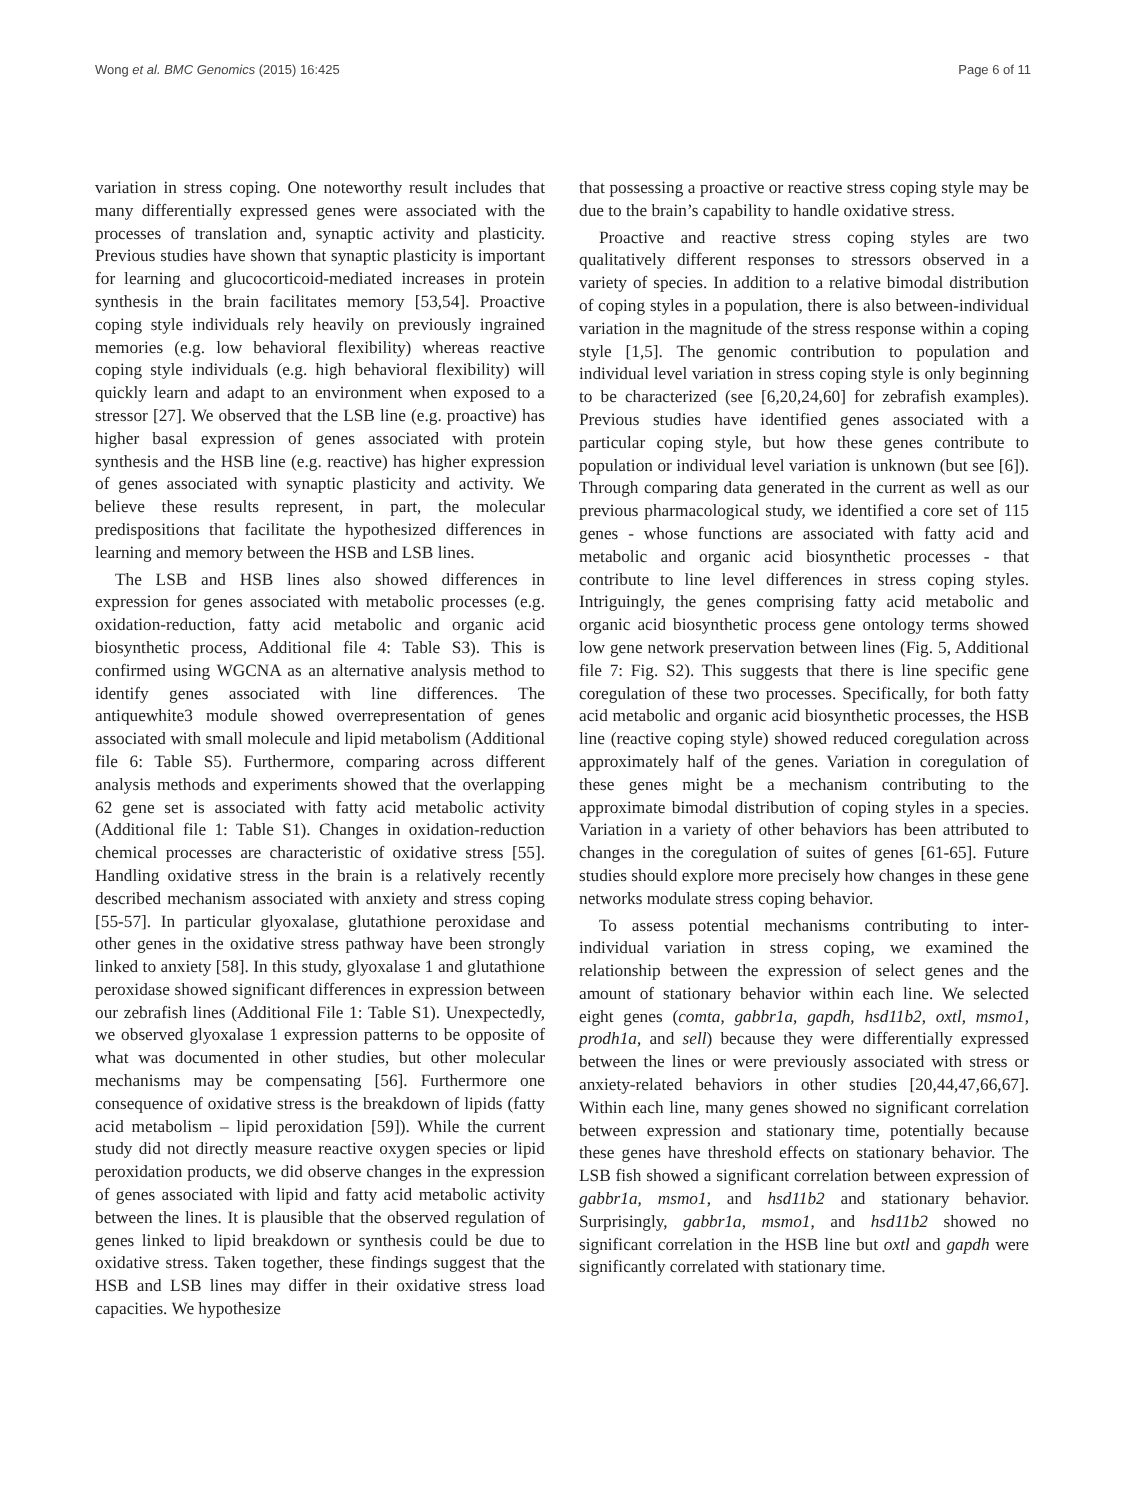Wong et al. BMC Genomics (2015) 16:425 Page 6 of 11
variation in stress coping. One noteworthy result includes that many differentially expressed genes were associated with the processes of translation and, synaptic activity and plasticity. Previous studies have shown that synaptic plasticity is important for learning and glucocorticoid-mediated increases in protein synthesis in the brain facilitates memory [53,54]. Proactive coping style individuals rely heavily on previously ingrained memories (e.g. low behavioral flexibility) whereas reactive coping style individuals (e.g. high behavioral flexibility) will quickly learn and adapt to an environment when exposed to a stressor [27]. We observed that the LSB line (e.g. proactive) has higher basal expression of genes associated with protein synthesis and the HSB line (e.g. reactive) has higher expression of genes associated with synaptic plasticity and activity. We believe these results represent, in part, the molecular predispositions that facilitate the hypothesized differences in learning and memory between the HSB and LSB lines.
The LSB and HSB lines also showed differences in expression for genes associated with metabolic processes (e.g. oxidation-reduction, fatty acid metabolic and organic acid biosynthetic process, Additional file 4: Table S3). This is confirmed using WGCNA as an alternative analysis method to identify genes associated with line differences. The antiquewhite3 module showed overrepresentation of genes associated with small molecule and lipid metabolism (Additional file 6: Table S5). Furthermore, comparing across different analysis methods and experiments showed that the overlapping 62 gene set is associated with fatty acid metabolic activity (Additional file 1: Table S1). Changes in oxidation-reduction chemical processes are characteristic of oxidative stress [55]. Handling oxidative stress in the brain is a relatively recently described mechanism associated with anxiety and stress coping [55-57]. In particular glyoxalase, glutathione peroxidase and other genes in the oxidative stress pathway have been strongly linked to anxiety [58]. In this study, glyoxalase 1 and glutathione peroxidase showed significant differences in expression between our zebrafish lines (Additional File 1: Table S1). Unexpectedly, we observed glyoxalase 1 expression patterns to be opposite of what was documented in other studies, but other molecular mechanisms may be compensating [56]. Furthermore one consequence of oxidative stress is the breakdown of lipids (fatty acid metabolism – lipid peroxidation [59]). While the current study did not directly measure reactive oxygen species or lipid peroxidation products, we did observe changes in the expression of genes associated with lipid and fatty acid metabolic activity between the lines. It is plausible that the observed regulation of genes linked to lipid breakdown or synthesis could be due to oxidative stress. Taken together, these findings suggest that the HSB and LSB lines may differ in their oxidative stress load capacities. We hypothesize
that possessing a proactive or reactive stress coping style may be due to the brain’s capability to handle oxidative stress.
Proactive and reactive stress coping styles are two qualitatively different responses to stressors observed in a variety of species. In addition to a relative bimodal distribution of coping styles in a population, there is also between-individual variation in the magnitude of the stress response within a coping style [1,5]. The genomic contribution to population and individual level variation in stress coping style is only beginning to be characterized (see [6,20,24,60] for zebrafish examples). Previous studies have identified genes associated with a particular coping style, but how these genes contribute to population or individual level variation is unknown (but see [6]). Through comparing data generated in the current as well as our previous pharmacological study, we identified a core set of 115 genes - whose functions are associated with fatty acid and metabolic and organic acid biosynthetic processes - that contribute to line level differences in stress coping styles. Intriguingly, the genes comprising fatty acid metabolic and organic acid biosynthetic process gene ontology terms showed low gene network preservation between lines (Fig. 5, Additional file 7: Fig. S2). This suggests that there is line specific gene coregulation of these two processes. Specifically, for both fatty acid metabolic and organic acid biosynthetic processes, the HSB line (reactive coping style) showed reduced coregulation across approximately half of the genes. Variation in coregulation of these genes might be a mechanism contributing to the approximate bimodal distribution of coping styles in a species. Variation in a variety of other behaviors has been attributed to changes in the coregulation of suites of genes [61-65]. Future studies should explore more precisely how changes in these gene networks modulate stress coping behavior.
To assess potential mechanisms contributing to inter-individual variation in stress coping, we examined the relationship between the expression of select genes and the amount of stationary behavior within each line. We selected eight genes (comta, gabbr1a, gapdh, hsd11b2, oxtl, msmo1, prodh1a, and sell) because they were differentially expressed between the lines or were previously associated with stress or anxiety-related behaviors in other studies [20,44,47,66,67]. Within each line, many genes showed no significant correlation between expression and stationary time, potentially because these genes have threshold effects on stationary behavior. The LSB fish showed a significant correlation between expression of gabbr1a, msmo1, and hsd11b2 and stationary behavior. Surprisingly, gabbr1a, msmo1, and hsd11b2 showed no significant correlation in the HSB line but oxtl and gapdh were significantly correlated with stationary time.